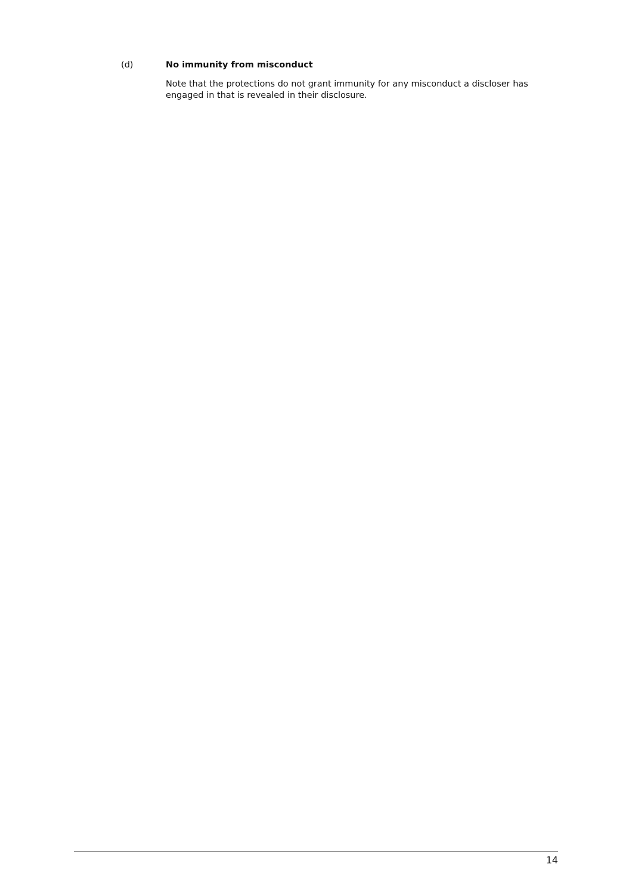(d) No immunity from misconduct
Note that the protections do not grant immunity for any misconduct a discloser has engaged in that is revealed in their disclosure.
14